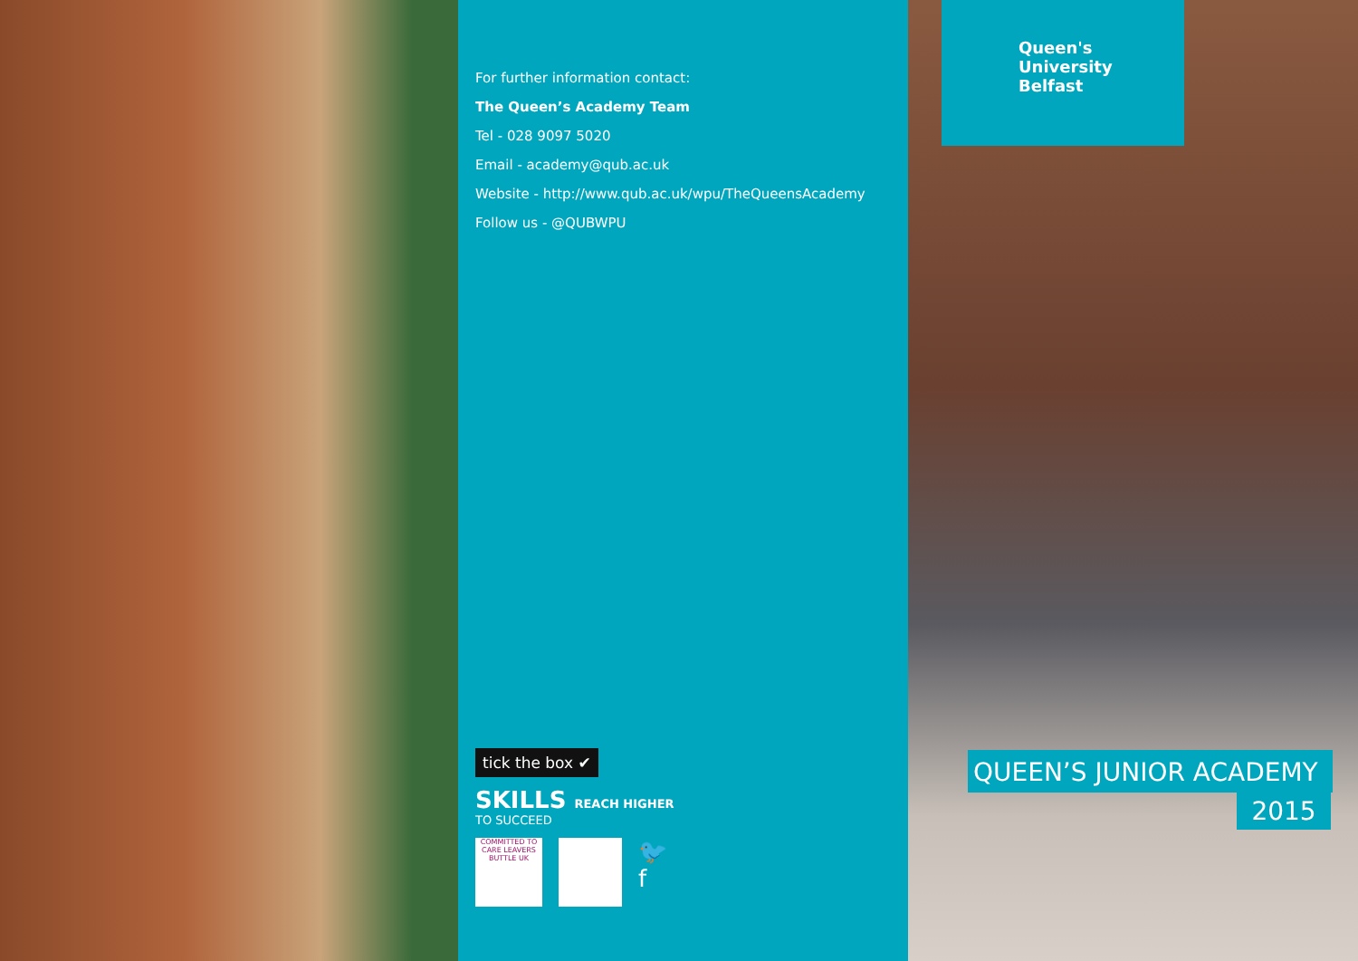For further information contact:
The Queen’s Academy Team
Tel - 028 9097 5020
Email - academy@qub.ac.uk
Website - http://www.qub.ac.uk/wpu/TheQueensAcademy
Follow us - @QUBWPU
tick the box ✔
SKILLS REACH HIGHER
TO SUCCEED
COMMITTED TO CARE LEAVERS
BUTTLE UK
🐦
f
Queen's University
Belfast
QUEEN’S JUNIOR ACADEMY
2015